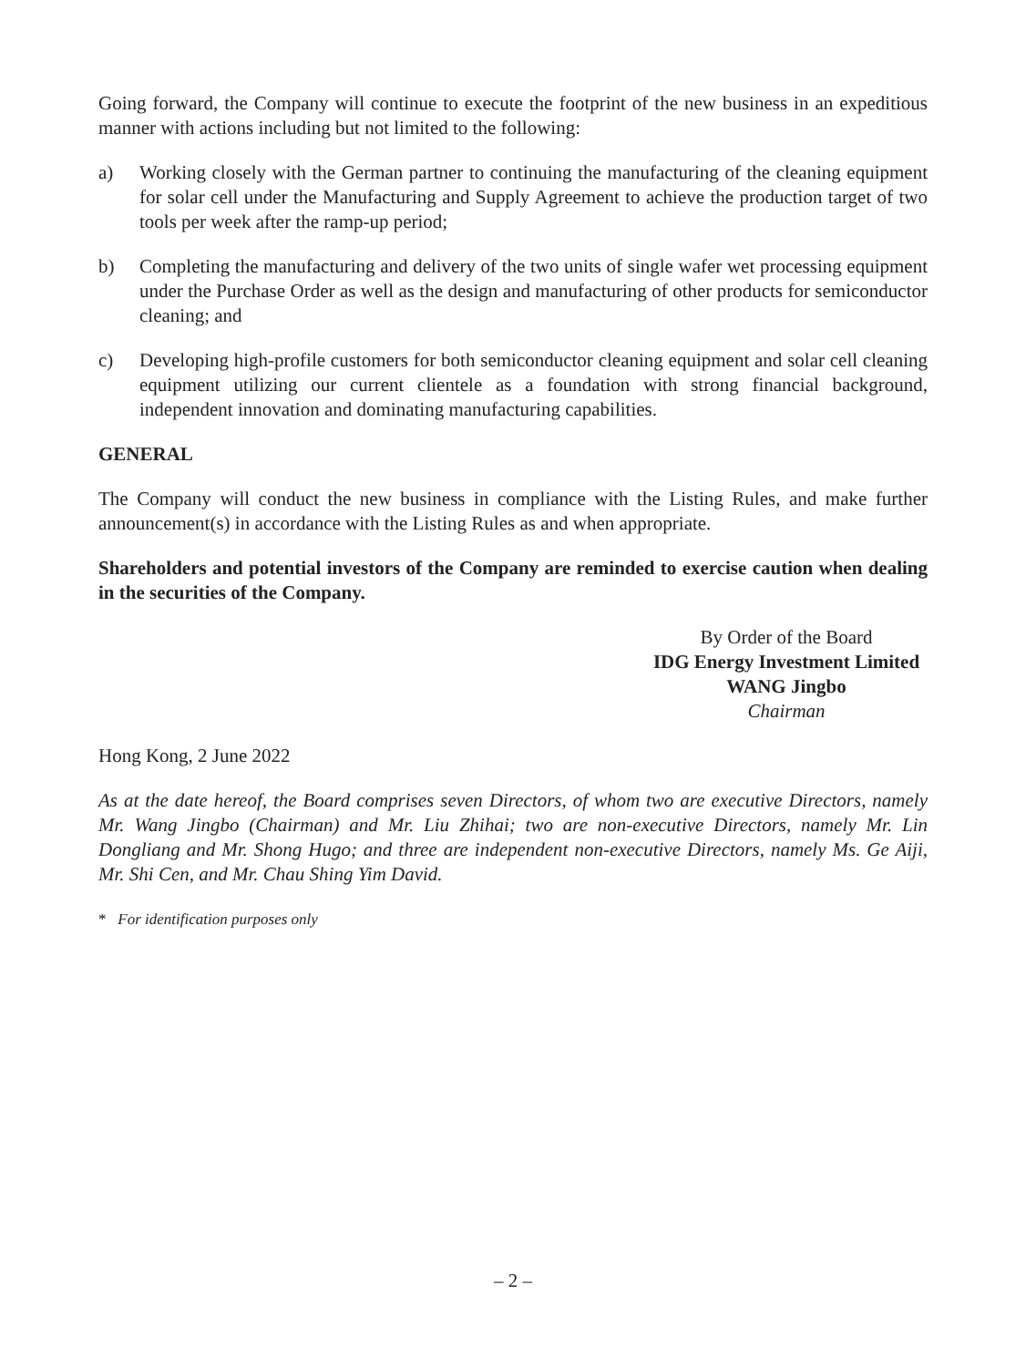Going forward, the Company will continue to execute the footprint of the new business in an expeditious manner with actions including but not limited to the following:
a) Working closely with the German partner to continuing the manufacturing of the cleaning equipment for solar cell under the Manufacturing and Supply Agreement to achieve the production target of two tools per week after the ramp-up period;
b) Completing the manufacturing and delivery of the two units of single wafer wet processing equipment under the Purchase Order as well as the design and manufacturing of other products for semiconductor cleaning; and
c) Developing high-profile customers for both semiconductor cleaning equipment and solar cell cleaning equipment utilizing our current clientele as a foundation with strong financial background, independent innovation and dominating manufacturing capabilities.
GENERAL
The Company will conduct the new business in compliance with the Listing Rules, and make further announcement(s) in accordance with the Listing Rules as and when appropriate.
Shareholders and potential investors of the Company are reminded to exercise caution when dealing in the securities of the Company.
By Order of the Board
IDG Energy Investment Limited
WANG Jingbo
Chairman
Hong Kong, 2 June 2022
As at the date hereof, the Board comprises seven Directors, of whom two are executive Directors, namely Mr. Wang Jingbo (Chairman) and Mr. Liu Zhihai; two are non-executive Directors, namely Mr. Lin Dongliang and Mr. Shong Hugo; and three are independent non-executive Directors, namely Ms. Ge Aiji, Mr. Shi Cen, and Mr. Chau Shing Yim David.
* For identification purposes only
– 2 –